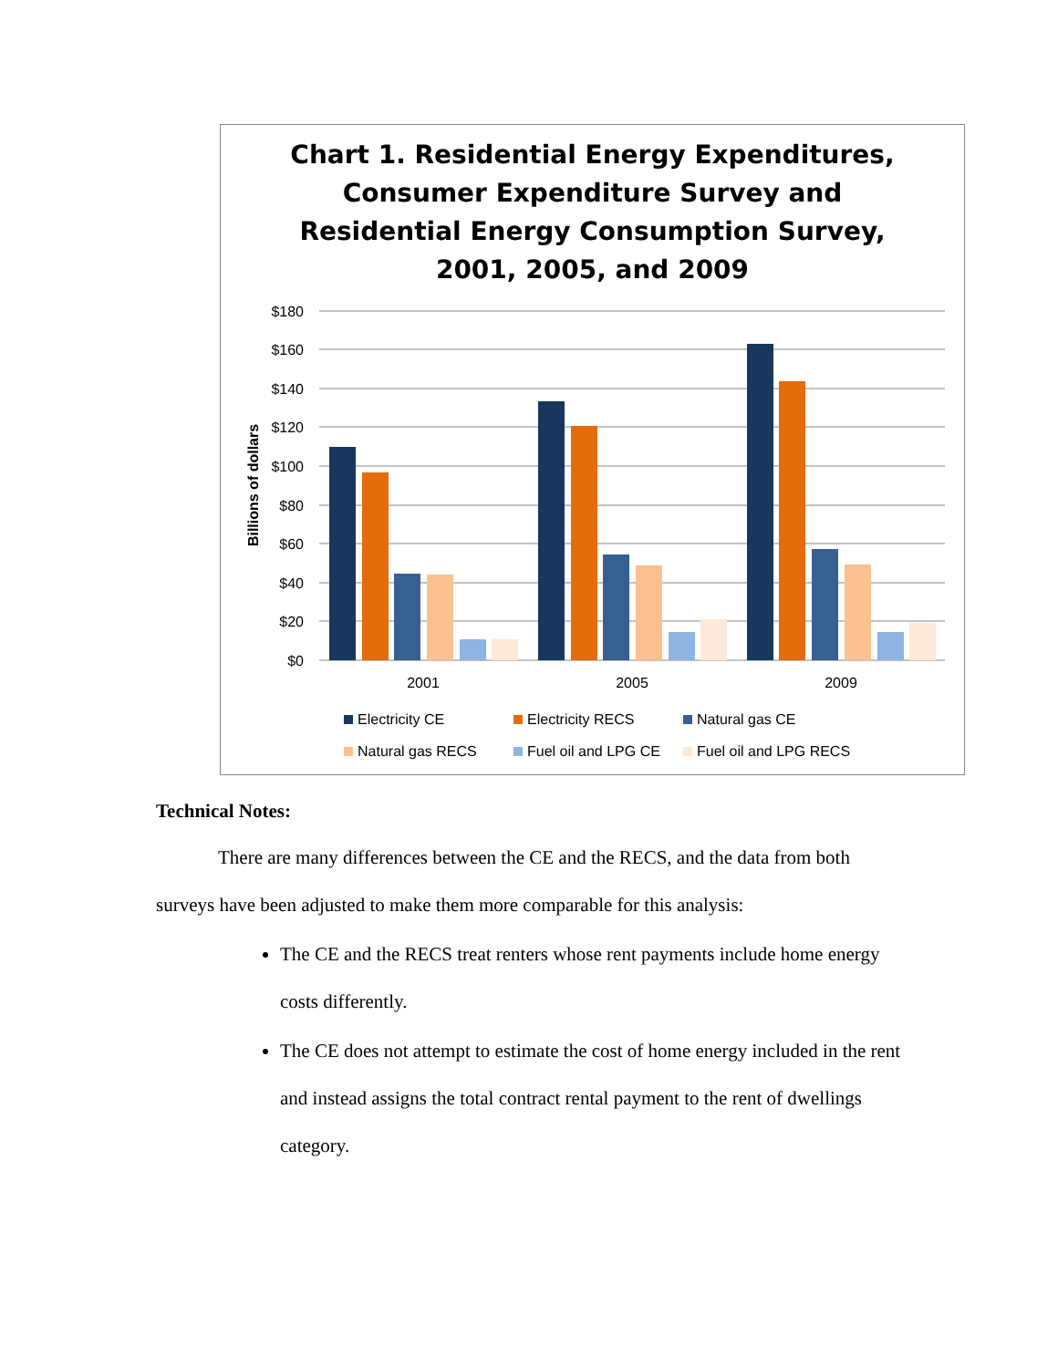Chart 1. Residential Energy Expenditures,
Consumer Expenditure Survey and
Residential Energy Consumption Survey,
2001, 2005, and 2009
$180
$160
$140
$120
$100
$80
$60
$40
$20
$0
Billions of dollars
2001
2005
2009
Electricity CE
Electricity RECS
Natural gas CE
Natural gas RECS
Fuel oil and LPG CE
Fuel oil and LPG RECS
Technical Notes:
There are many differences between the CE and the RECS, and the data from both surveys have been adjusted to make them more comparable for this analysis:
The CE and the RECS treat renters whose rent payments include home energy costs differently.
The CE does not attempt to estimate the cost of home energy included in the rent and instead assigns the total contract rental payment to the rent of dwellings category.